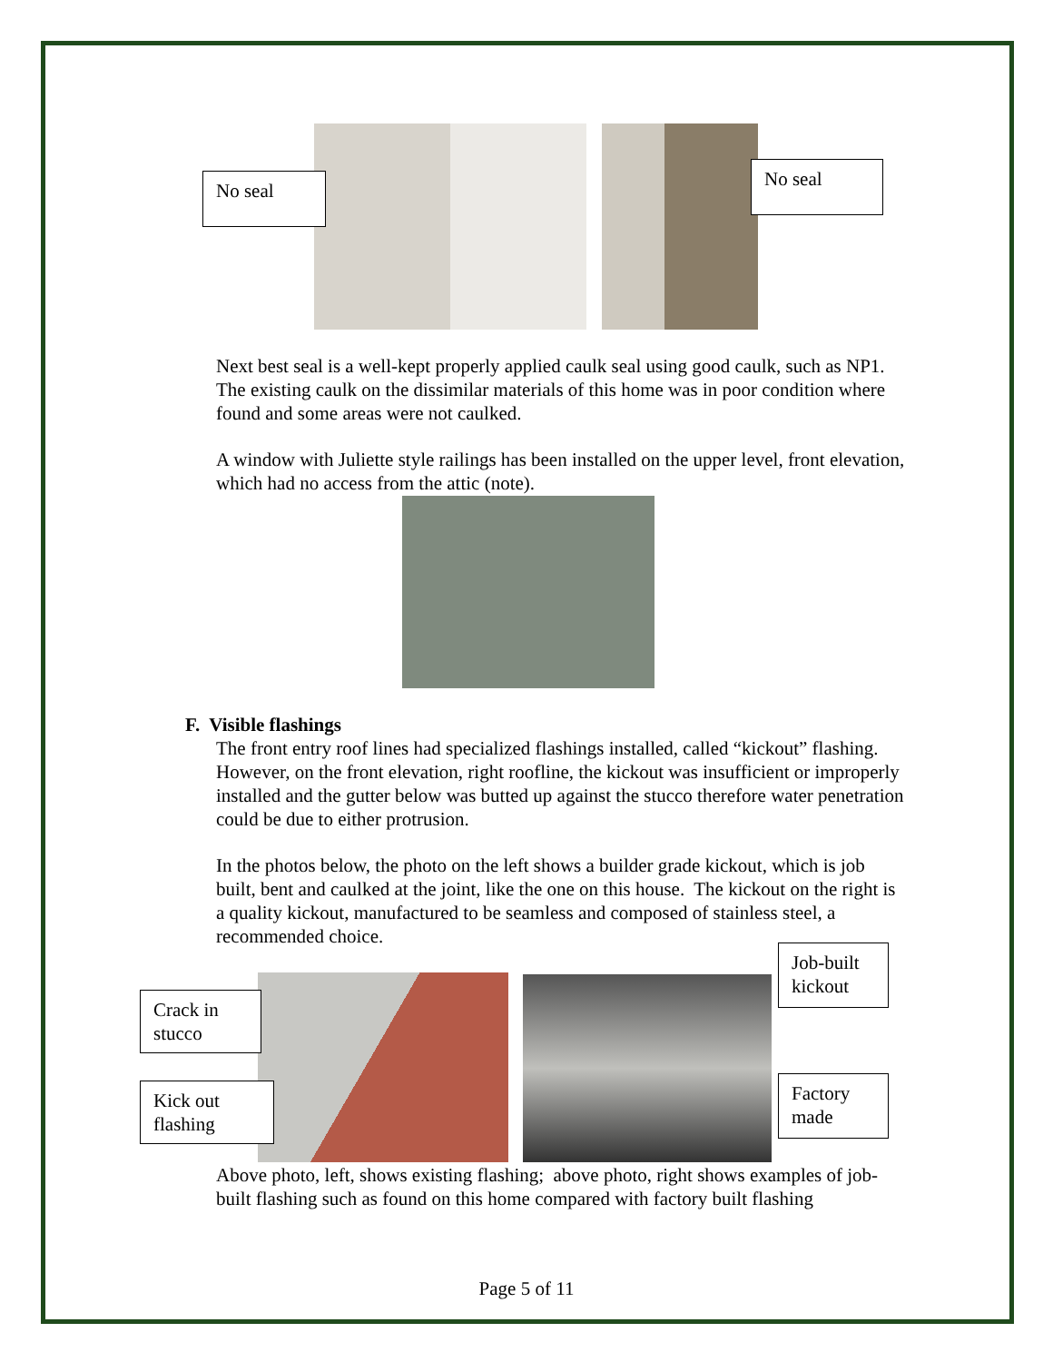No seal
No seal
Next best seal is a well-kept properly applied caulk seal using good caulk, such as NP1. The existing caulk on the dissimilar materials of this home was in poor condition where found and some areas were not caulked.
A window with Juliette style railings has been installed on the upper level, front elevation, which had no access from the attic (note).
F. Visible flashings
The front entry roof lines had specialized flashings installed, called “kickout” flashing. However, on the front elevation, right roofline, the kickout was insufficient or improperly installed and the gutter below was butted up against the stucco therefore water penetration could be due to either protrusion.
In the photos below, the photo on the left shows a builder grade kickout, which is job built, bent and caulked at the joint, like the one on this house. The kickout on the right is a quality kickout, manufactured to be seamless and composed of stainless steel, a recommended choice.
Job-built kickout
Crack in stucco
Kick out flashing
Factory made
Above photo, left, shows existing flashing; above photo, right shows examples of job-built flashing such as found on this home compared with factory built flashing
Page 5 of 11